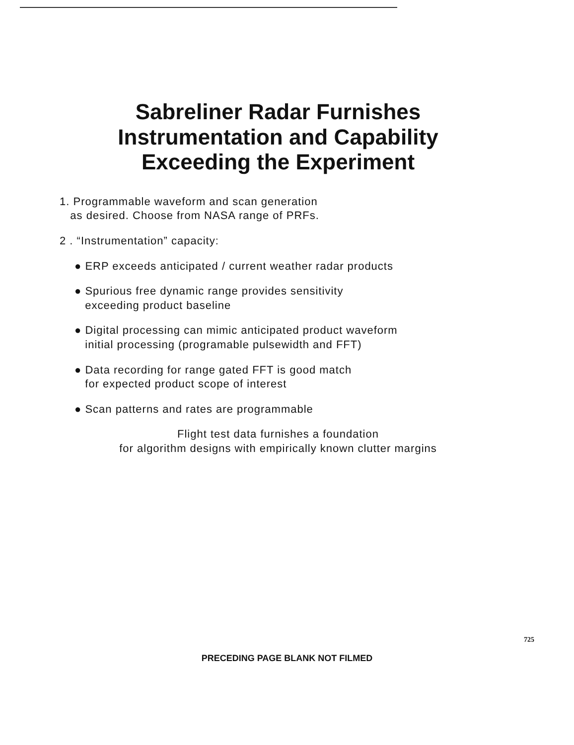Sabreliner Radar Furnishes
Instrumentation and Capability
Exceeding the Experiment
1. Programmable waveform and scan generation
as desired. Choose from NASA range of PRFs.
2 . “Instrumentation” capacity:
● ERP exceeds anticipated / current weather radar products
● Spurious free dynamic range provides sensitivity
exceeding product baseline
● Digital processing can mimic anticipated product waveform
initial processing (programable pulsewidth and FFT)
● Data recording for range gated FFT is good match
for expected product scope of interest
● Scan patterns and rates are programmable
Flight test data furnishes a foundation
for algorithm designs with empirically known clutter margins
725
PRECEDING PAGE BLANK NOT FILMED